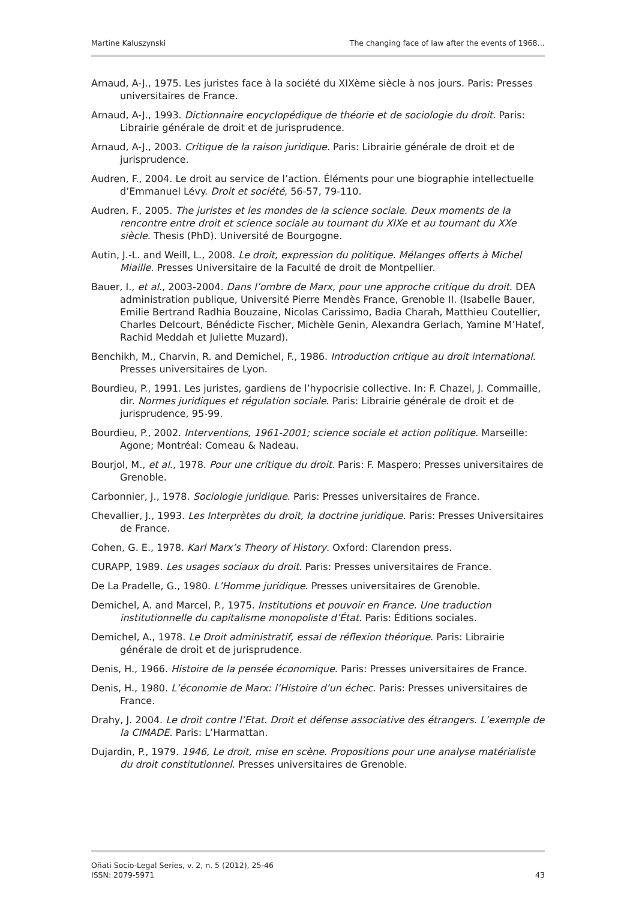Martine Kaluszynski The changing face of law after the events of 1968…
Arnaud, A-J., 1975. Les juristes face à la société du XIXème siècle à nos jours. Paris: Presses universitaires de France.
Arnaud, A-J., 1993. Dictionnaire encyclopédique de théorie et de sociologie du droit. Paris: Librairie générale de droit et de jurisprudence.
Arnaud, A-J., 2003. Critique de la raison juridique. Paris: Librairie générale de droit et de jurisprudence.
Audren, F., 2004. Le droit au service de l’action. Éléments pour une biographie intellectuelle d’Emmanuel Lévy. Droit et société, 56-57, 79-110.
Audren, F., 2005. The juristes et les mondes de la science sociale. Deux moments de la rencontre entre droit et science sociale au tournant du XIXe et au tournant du XXe siècle. Thesis (PhD). Université de Bourgogne.
Autin, J.-L. and Weill, L., 2008. Le droit, expression du politique. Mélanges offerts à Michel Miaille. Presses Universitaire de la Faculté de droit de Montpellier.
Bauer, I., et al., 2003-2004. Dans l’ombre de Marx, pour une approche critique du droit. DEA administration publique, Université Pierre Mendès France, Grenoble II. (Isabelle Bauer, Emilie Bertrand Radhia Bouzaine, Nicolas Carissimo, Badia Charah, Matthieu Coutellier, Charles Delcourt, Bénédicte Fischer, Michèle Genin, Alexandra Gerlach, Yamine M’Hatef, Rachid Meddah et Juliette Muzard).
Benchikh, M., Charvin, R. and Demichel, F., 1986. Introduction critique au droit international. Presses universitaires de Lyon.
Bourdieu, P., 1991. Les juristes, gardiens de l’hypocrisie collective. In: F. Chazel, J. Commaille, dir. Normes juridiques et régulation sociale. Paris: Librairie générale de droit et de jurisprudence, 95-99.
Bourdieu, P., 2002. Interventions, 1961-2001; science sociale et action politique. Marseille: Agone; Montréal: Comeau & Nadeau.
Bourjol, M., et al., 1978. Pour une critique du droit. Paris: F. Maspero; Presses universitaires de Grenoble.
Carbonnier, J., 1978. Sociologie juridique. Paris: Presses universitaires de France.
Chevallier, J., 1993. Les Interprètes du droit, la doctrine juridique. Paris: Presses Universitaires de France.
Cohen, G. E., 1978. Karl Marx’s Theory of History. Oxford: Clarendon press.
CURAPP, 1989. Les usages sociaux du droit. Paris: Presses universitaires de France.
De La Pradelle, G., 1980. L’Homme juridique. Presses universitaires de Grenoble.
Demichel, A. and Marcel, P., 1975. Institutions et pouvoir en France. Une traduction institutionnelle du capitalisme monopoliste d’État. Paris: Éditions sociales.
Demichel, A., 1978. Le Droit administratif, essai de réflexion théorique. Paris: Librairie générale de droit et de jurisprudence.
Denis, H., 1966. Histoire de la pensée économique. Paris: Presses universitaires de France.
Denis, H., 1980. L’économie de Marx: l’Histoire d’un échec. Paris: Presses universitaires de France.
Drahy, J. 2004. Le droit contre l’Etat. Droit et défense associative des étrangers. L’exemple de la CIMADE. Paris: L’Harmattan.
Dujardin, P., 1979. 1946, Le droit, mise en scène. Propositions pour une analyse matérialiste du droit constitutionnel. Presses universitaires de Grenoble.
Oñati Socio-Legal Series, v. 2, n. 5 (2012), 25-46
ISSN: 2079-5971 43